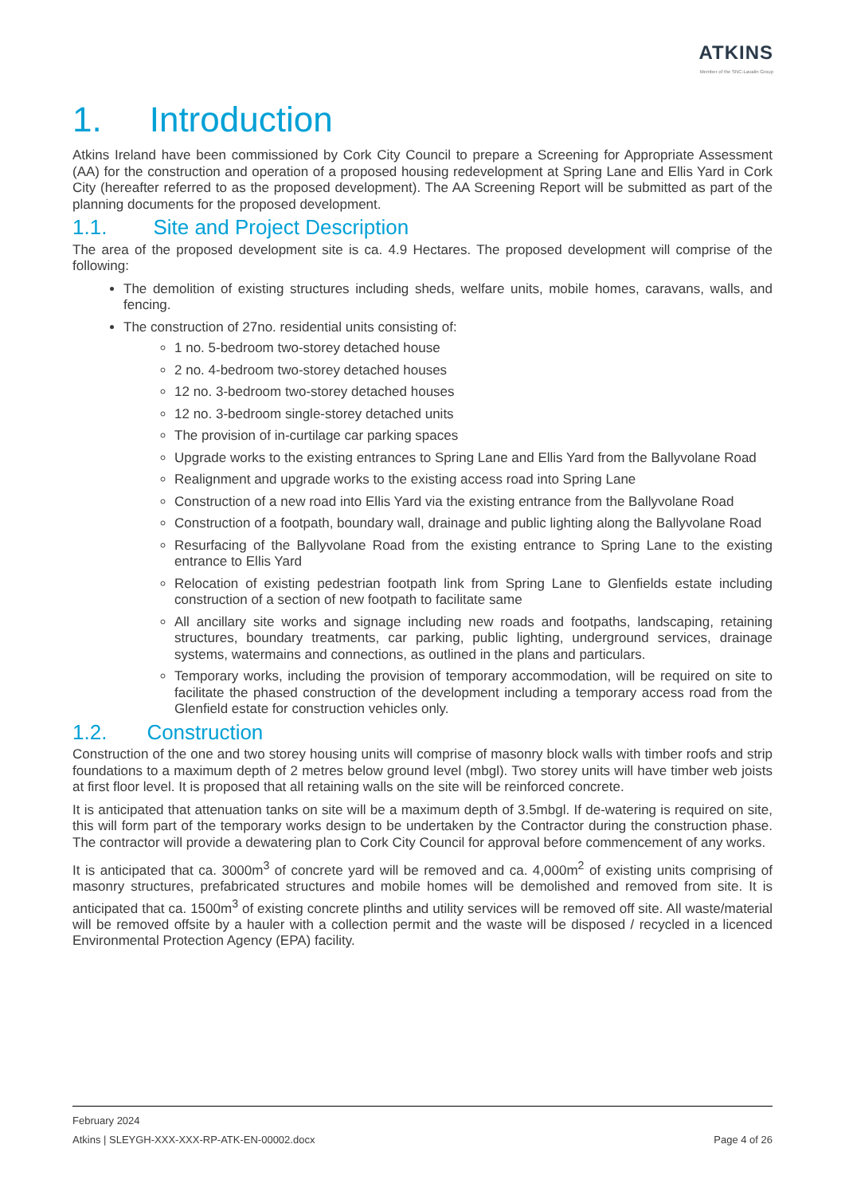ATKINS
Member of the SNC-Lavalin Group
1. Introduction
Atkins Ireland have been commissioned by Cork City Council to prepare a Screening for Appropriate Assessment (AA) for the construction and operation of a proposed housing redevelopment at Spring Lane and Ellis Yard in Cork City (hereafter referred to as the proposed development). The AA Screening Report will be submitted as part of the planning documents for the proposed development.
1.1. Site and Project Description
The area of the proposed development site is ca. 4.9 Hectares. The proposed development will comprise of the following:
The demolition of existing structures including sheds, welfare units, mobile homes, caravans, walls, and fencing.
The construction of 27no. residential units consisting of:
1 no. 5-bedroom two-storey detached house
2 no. 4-bedroom two-storey detached houses
12 no. 3-bedroom two-storey detached houses
12 no. 3-bedroom single-storey detached units
The provision of in-curtilage car parking spaces
Upgrade works to the existing entrances to Spring Lane and Ellis Yard from the Ballyvolane Road
Realignment and upgrade works to the existing access road into Spring Lane
Construction of a new road into Ellis Yard via the existing entrance from the Ballyvolane Road
Construction of a footpath, boundary wall, drainage and public lighting along the Ballyvolane Road
Resurfacing of the Ballyvolane Road from the existing entrance to Spring Lane to the existing entrance to Ellis Yard
Relocation of existing pedestrian footpath link from Spring Lane to Glenfields estate including construction of a section of new footpath to facilitate same
All ancillary site works and signage including new roads and footpaths, landscaping, retaining structures, boundary treatments, car parking, public lighting, underground services, drainage systems, watermains and connections, as outlined in the plans and particulars.
Temporary works, including the provision of temporary accommodation, will be required on site to facilitate the phased construction of the development including a temporary access road from the Glenfield estate for construction vehicles only.
1.2. Construction
Construction of the one and two storey housing units will comprise of masonry block walls with timber roofs and strip foundations to a maximum depth of 2 metres below ground level (mbgl). Two storey units will have timber web joists at first floor level. It is proposed that all retaining walls on the site will be reinforced concrete.
It is anticipated that attenuation tanks on site will be a maximum depth of 3.5mbgl. If de-watering is required on site, this will form part of the temporary works design to be undertaken by the Contractor during the construction phase. The contractor will provide a dewatering plan to Cork City Council for approval before commencement of any works.
It is anticipated that ca. 3000m<sup>3</sup> of concrete yard will be removed and ca. 4,000m<sup>2</sup> of existing units comprising of masonry structures, prefabricated structures and mobile homes will be demolished and removed from site. It is anticipated that ca. 1500m<sup>3</sup> of existing concrete plinths and utility services will be removed off site. All waste/material will be removed offsite by a hauler with a collection permit and the waste will be disposed / recycled in a licenced Environmental Protection Agency (EPA) facility.
February 2024
Atkins | SLEYGH-XXX-XXX-RP-ATK-EN-00002.docx Page 4 of 26